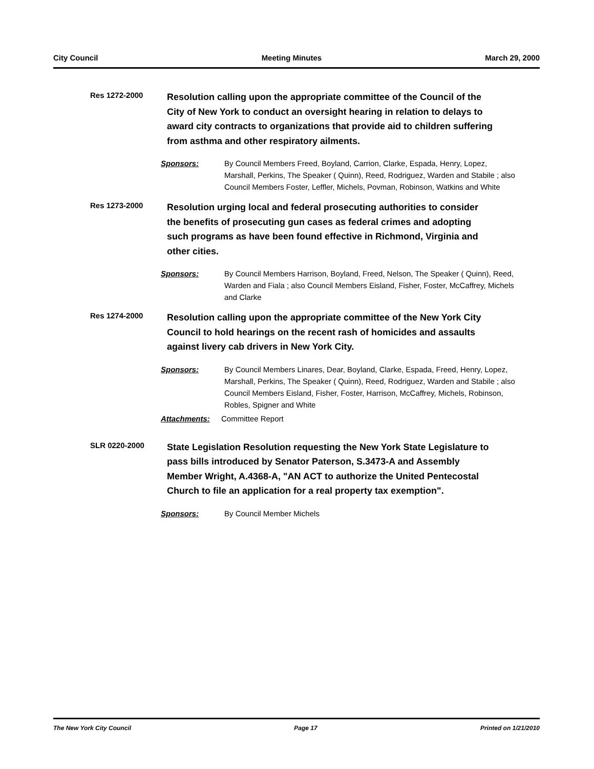City Council Meeting Minutes March 29, 2000
Res 1272-2000
Resolution calling upon the appropriate committee of the Council of the City of New York to conduct an oversight hearing in relation to delays to award city contracts to organizations that provide aid to children suffering from asthma and other respiratory ailments.
Sponsors: By Council Members Freed, Boyland, Carrion, Clarke, Espada, Henry, Lopez, Marshall, Perkins, The Speaker ( Quinn), Reed, Rodriguez, Warden and Stabile ; also Council Members Foster, Leffler, Michels, Povman, Robinson, Watkins and White
Res 1273-2000
Resolution urging local and federal prosecuting authorities to consider the benefits of prosecuting gun cases as federal crimes and adopting such programs as have been found effective in Richmond, Virginia and other cities.
Sponsors: By Council Members Harrison, Boyland, Freed, Nelson, The Speaker ( Quinn), Reed, Warden and Fiala ; also Council Members Eisland, Fisher, Foster, McCaffrey, Michels and Clarke
Res 1274-2000
Resolution calling upon the appropriate committee of the New York City Council to hold hearings on the recent rash of homicides and assaults against livery cab drivers in New York City.
Sponsors: By Council Members Linares, Dear, Boyland, Clarke, Espada, Freed, Henry, Lopez, Marshall, Perkins, The Speaker ( Quinn), Reed, Rodriguez, Warden and Stabile ; also Council Members Eisland, Fisher, Foster, Harrison, McCaffrey, Michels, Robinson, Robles, Spigner and White
Attachments: Committee Report
SLR 0220-2000
State Legislation Resolution requesting the New York State Legislature to pass bills introduced by Senator Paterson, S.3473-A and Assembly Member Wright, A.4368-A, "AN ACT to authorize the United Pentecostal Church to file an application for a real property tax exemption".
Sponsors: By Council Member Michels
The New York City Council Page 17 Printed on 1/21/2010